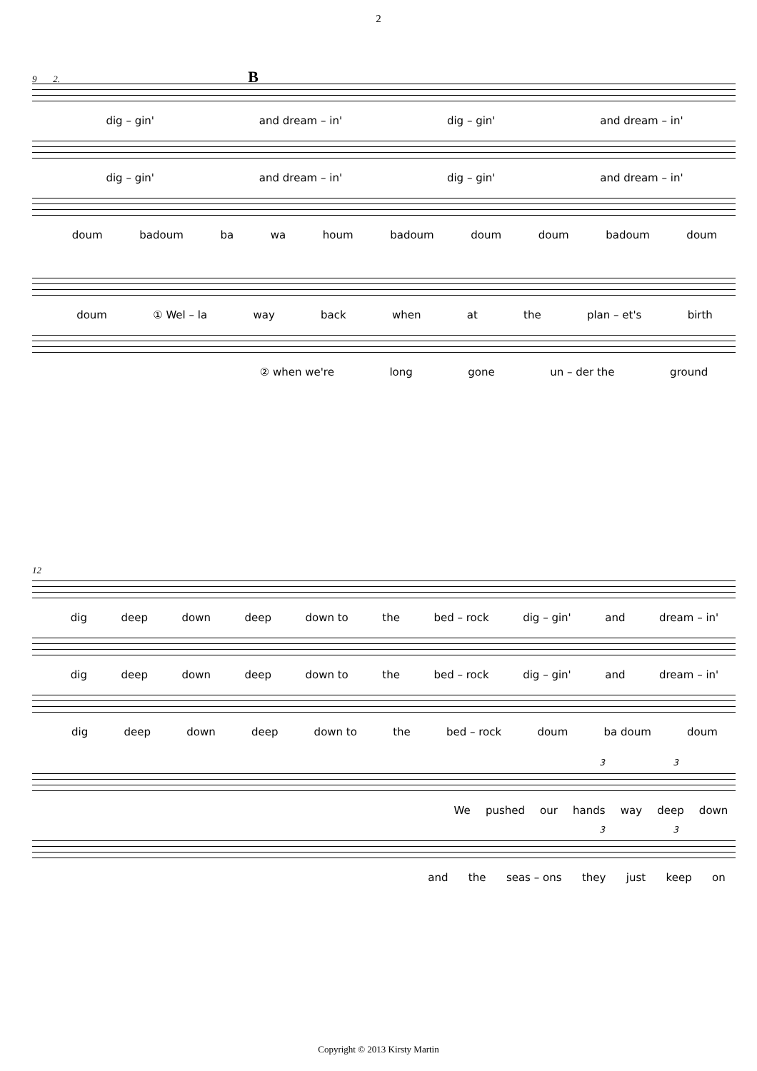2
9 2. B
dig – gin' and dream – in' dig – gin' and dream – in'
dig – gin' and dream – in' dig – gin' and dream – in'
doum badoum ba wa houm badoum doum doum badoum doum
doum ① Wel – la way back when at the plan – et's birth
② when we're long gone un – der the ground
12
dig deep down deep down to the bed – rock dig – gin' and dream – in'
dig deep down deep down to the bed – rock dig – gin' and dream – in'
dig deep down deep down to the bed – rock doum ba doum doum
3 3
We pushed our hands way deep down
3 3
and the seas – ons they just keep on
Copyright © 2013 Kirsty Martin